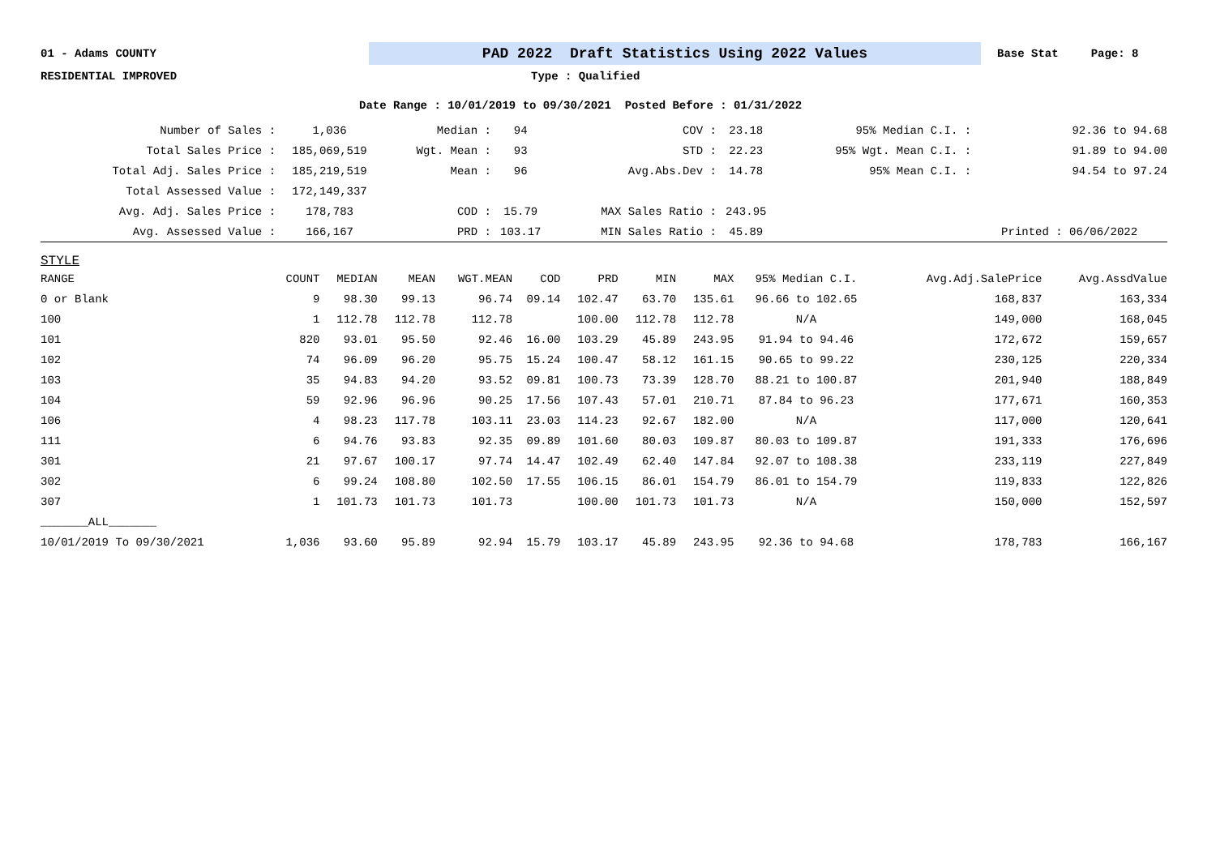01 - Adams COUNTY PAD 2022 Draft Statistics Using 2022 Values Base Stat Page: 8
RESIDENTIAL IMPROVED Type : Qualified
Date Range : 10/01/2019 to 09/30/2021 Posted Before : 01/31/2022
| Number of Sales : | 1,036 | Median : | 94 | COV : | 23.18 | 95% Median C.I. : | 92.36 to 94.68 |
| Total Sales Price : | 185,069,519 | Wgt. Mean : | 93 | STD : | 22.23 | 95% Wgt. Mean C.I. : | 91.89 to 94.00 |
| Total Adj. Sales Price : | 185,219,519 | Mean : | 96 | Avg.Abs.Dev : | 14.78 | 95% Mean C.I. : | 94.54 to 97.24 |
| Total Assessed Value : | 172,149,337 | | | | | | |
| Avg. Adj. Sales Price : | 178,783 | COD : | 15.79 | MAX Sales Ratio : | 243.95 | | |
| Avg. Assessed Value : | 166,167 | PRD : | 103.17 | MIN Sales Ratio : | 45.89 | | Printed : 06/06/2022 |
STYLE
| RANGE | COUNT | MEDIAN | MEAN | WGT.MEAN | COD | PRD | MIN | MAX | 95% Median C.I. | Avg.Adj.SalePrice | Avg.AssdValue |
| --- | --- | --- | --- | --- | --- | --- | --- | --- | --- | --- | --- |
| 0 or Blank | 9 | 98.30 | 99.13 | 96.74 | 09.14 | 102.47 | 63.70 | 135.61 | 96.66 to 102.65 | 168,837 | 163,334 |
| 100 | 1 | 112.78 | 112.78 | 112.78 | | 100.00 | 112.78 | 112.78 | N/A | 149,000 | 168,045 |
| 101 | 820 | 93.01 | 95.50 | 92.46 | 16.00 | 103.29 | 45.89 | 243.95 | 91.94 to 94.46 | 172,672 | 159,657 |
| 102 | 74 | 96.09 | 96.20 | 95.75 | 15.24 | 100.47 | 58.12 | 161.15 | 90.65 to 99.22 | 230,125 | 220,334 |
| 103 | 35 | 94.83 | 94.20 | 93.52 | 09.81 | 100.73 | 73.39 | 128.70 | 88.21 to 100.87 | 201,940 | 188,849 |
| 104 | 59 | 92.96 | 96.96 | 90.25 | 17.56 | 107.43 | 57.01 | 210.71 | 87.84 to 96.23 | 177,671 | 160,353 |
| 106 | 4 | 98.23 | 117.78 | 103.11 | 23.03 | 114.23 | 92.67 | 182.00 | N/A | 117,000 | 120,641 |
| 111 | 6 | 94.76 | 93.83 | 92.35 | 09.89 | 101.60 | 80.03 | 109.87 | 80.03 to 109.87 | 191,333 | 176,696 |
| 301 | 21 | 97.67 | 100.17 | 97.74 | 14.47 | 102.49 | 62.40 | 147.84 | 92.07 to 108.38 | 233,119 | 227,849 |
| 302 | 6 | 99.24 | 108.80 | 102.50 | 17.55 | 106.15 | 86.01 | 154.79 | 86.01 to 154.79 | 119,833 | 122,826 |
| 307 | 1 | 101.73 | 101.73 | 101.73 | | 100.00 | 101.73 | 101.73 | N/A | 150,000 | 152,597 |
| _______ALL_______ | | | | | | | | | | | |
| 10/01/2019 To 09/30/2021 | 1,036 | 93.60 | 95.89 | 92.94 | 15.79 | 103.17 | 45.89 | 243.95 | 92.36 to 94.68 | 178,783 | 166,167 |